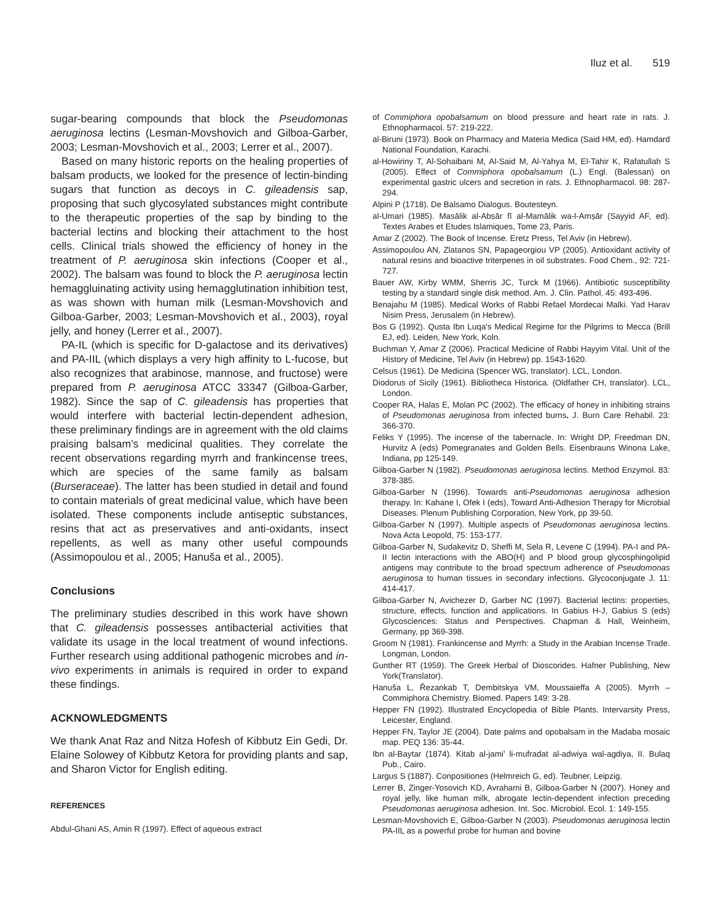Iluz et al. 519
sugar-bearing compounds that block the Pseudomonas aeruginosa lectins (Lesman-Movshovich and Gilboa-Garber, 2003; Lesman-Movshovich et al., 2003; Lerrer et al., 2007).
Based on many historic reports on the healing properties of balsam products, we looked for the presence of lectin-binding sugars that function as decoys in C. gileadensis sap, proposing that such glycosylated substances might contribute to the therapeutic properties of the sap by binding to the bacterial lectins and blocking their attachment to the host cells. Clinical trials showed the efficiency of honey in the treatment of P. aeruginosa skin infections (Cooper et al., 2002). The balsam was found to block the P. aeruginosa lectin hemaggluinating activity using hemagglutination inhibition test, as was shown with human milk (Lesman-Movshovich and Gilboa-Garber, 2003; Lesman-Movshovich et al., 2003), royal jelly, and honey (Lerrer et al., 2007).
PA-IL (which is specific for D-galactose and its derivatives) and PA-IIL (which displays a very high affinity to L-fucose, but also recognizes that arabinose, mannose, and fructose) were prepared from P. aeruginosa ATCC 33347 (Gilboa-Garber, 1982). Since the sap of C. gileadensis has properties that would interfere with bacterial lectin-dependent adhesion, these preliminary findings are in agreement with the old claims praising balsam’s medicinal qualities. They correlate the recent observations regarding myrrh and frankincense trees, which are species of the same family as balsam (Burseraceae). The latter has been studied in detail and found to contain materials of great medicinal value, which have been isolated. These components include antiseptic substances, resins that act as preservatives and anti-oxidants, insect repellents, as well as many other useful compounds (Assimopoulou et al., 2005; Hanuša et al., 2005).
Conclusions
The preliminary studies described in this work have shown that C. gileadensis possesses antibacterial activities that validate its usage in the local treatment of wound infections. Further research using additional pathogenic microbes and in-vivo experiments in animals is required in order to expand these findings.
ACKNOWLEDGMENTS
We thank Anat Raz and Nitza Hofesh of Kibbutz Ein Gedi, Dr. Elaine Solowey of Kibbutz Ketora for providing plants and sap, and Sharon Victor for English editing.
REFERENCES
Abdul-Ghani AS, Amin R (1997). Effect of aqueous extract
of Commiphora opobalsamum on blood pressure and heart rate in rats. J. Ethnopharmacol. 57: 219-222.
al-Biruni (1973). Book on Pharmacy and Materia Medica (Said HM, ed). Hamdard National Foundation, Karachi.
al-Howiriny T, Al-Sohaibani M, Al-Said M, Al-Yahya M, El-Tahir K, Rafatullah S (2005). Effect of Commiphora opobalsamum (L.) Engl. (Balessan) on experimental gastric ulcers and secretion in rats. J. Ethnopharmacol. 98: 287-294.
Alpini P (1718). De Balsamo Dialogus. Boutesteyn.
al-Umari (1985). Masālik al-Abṣār fī al-Mamālik wa-l-Amṣār (Sayyid AF, ed). Textes Arabes et Etudes Islamiques, Tome 23, Paris.
Amar Z (2002). The Book of Incense. Eretz Press, Tel Aviv (in Hebrew).
Assimopoulou AN, Zlatanos SN, Papageorgiou VP (2005). Antioxidant activity of natural resins and bioactive triterpenes in oil substrates. Food Chem., 92: 721-727.
Bauer AW, Kirby WMM, Sherris JC, Turck M (1966). Antibiotic susceptibility testing by a standard single disk method. Am. J. Clin. Pathol. 45: 493-496.
Benajahu M (1985). Medical Works of Rabbi Refael Mordecai Malki. Yad Harav Nisim Press, Jerusalem (in Hebrew).
Bos G (1992). Qusta Ibn Luqa's Medical Regime for the Pilgrims to Mecca (Brill EJ, ed). Leiden, New York, Koln.
Buchman Y, Amar Z (2006). Practical Medicine of Rabbi Hayyim Vital. Unit of the History of Medicine, Tel Aviv (in Hebrew) pp. 1543-1620.
Celsus (1961). De Medicina (Spencer WG, translator). LCL, London.
Diodorus of Sicily (1961). Bibliotheca Historica. (Oldfather CH, translator). LCL, London.
Cooper RA, Halas E, Molan PC (2002). The efficacy of honey in inhibiting strains of Pseudomonas aeruginosa from infected burns. J. Burn Care Rehabil. 23: 366-370.
Feliks Y (1995). The incense of the tabernacle. In: Wright DP, Freedman DN, Hurvitz A (eds) Pomegranates and Golden Bells. Eisenbrauns Winona Lake, Indiana, pp 125-149.
Gilboa-Garber N (1982). Pseudomonas aeruginosa lectins. Method Enzymol. 83: 378-385.
Gilboa-Garber N (1996). Towards anti-Pseudomonas aeruginosa adhesion therapy. In: Kahane I, Ofek I (eds), Toward Anti-Adhesion Therapy for Microbial Diseases. Plenum Publishing Corporation, New York, pp 39-50.
Gilboa-Garber N (1997). Multiple aspects of Pseudomonas aeruginosa lectins. Nova Acta Leopold, 75: 153-177.
Gilboa-Garber N, Sudakevitz D, Sheffi M, Sela R, Levene C (1994). PA-I and PA-II lectin interactions with the ABO(H) and P blood group glycosphingolipid antigens may contribute to the broad spectrum adherence of Pseudomonas aeruginosa to human tissues in secondary infections. Glycoconjugate J. 11: 414-417.
Gilboa-Garber N, Avichezer D, Garber NC (1997). Bacterial lectins: properties, structure, effects, function and applications. In Gabius H-J, Gabius S (eds) Glycosciences: Status and Perspectives. Chapman & Hall, Weinheim, Germany, pp 369-398.
Groom N (1981). Frankincense and Myrrh: a Study in the Arabian Incense Trade. Longman, London.
Gunther RT (1959). The Greek Herbal of Dioscorides. Hafner Publishing, New York(Translator).
Hanuša L, Řezankab T, Dembitskya VM, Moussaieffa A (2005). Myrrh – Commiphora Chemistry. Biomed. Papers 149: 3-28.
Hepper FN (1992). Illustrated Encyclopedia of Bible Plants. Intervarsity Press, Leicester, England.
Hepper FN, Taylor JE (2004). Date palms and opobalsam in the Madaba mosaic map. PEQ 136: 35-44.
Ibn al-Baytar (1874). Kitab al-jami’ li-mufradat al-adwiya wal-agdiya, II. Bulaq Pub., Cairo.
Largus S (1887). Conpositiones (Helmreich G, ed). Teubner, Leipzig.
Lerrer B, Zinger-Yosovich KD, Avrahami B, Gilboa-Garber N (2007). Honey and royal jelly, like human milk, abrogate lectin-dependent infection preceding Pseudomonas aeruginosa adhesion. Int. Soc. Microbiol. Ecol. 1: 149-155.
Lesman-Movshovich E, Gilboa-Garber N (2003). Pseudomonas aeruginosa lectin PA-IIL as a powerful probe for human and bovine